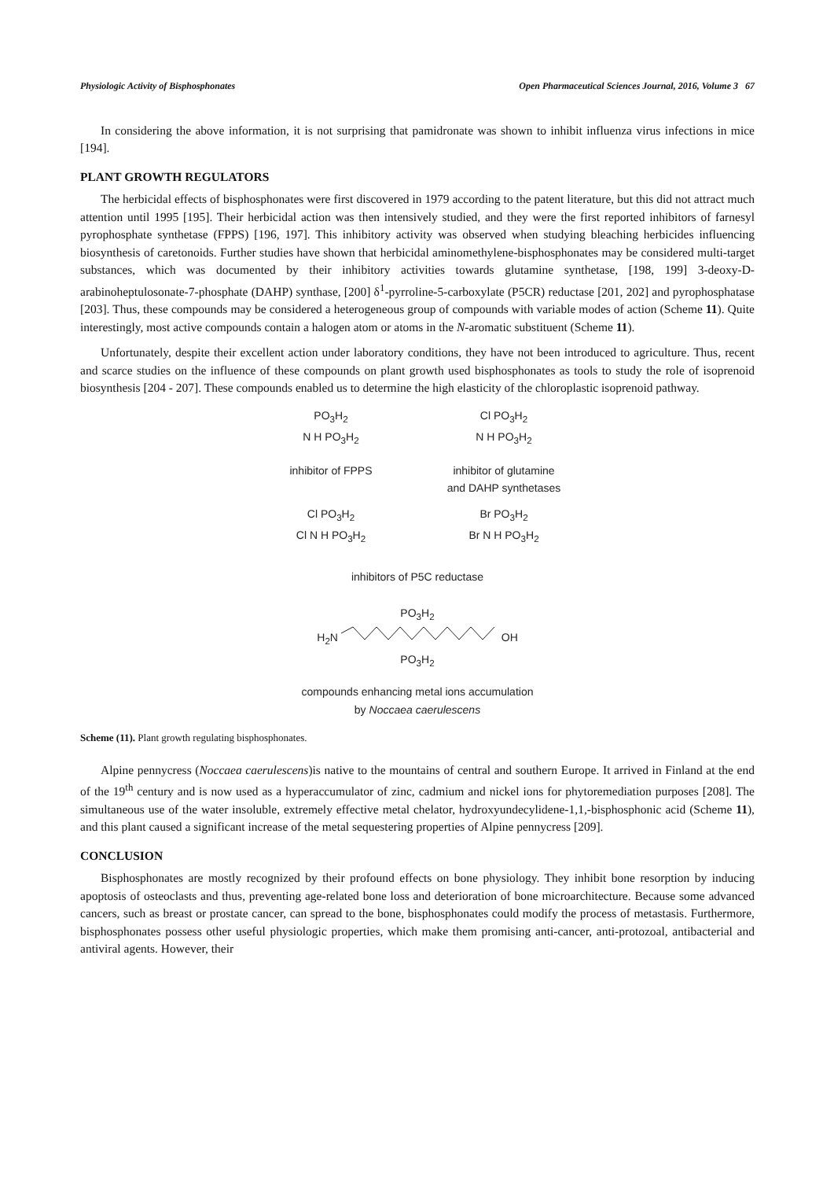Physiologic Activity of Bisphosphonates Open Pharmaceutical Sciences Journal, 2016, Volume 3 67
In considering the above information, it is not surprising that pamidronate was shown to inhibit influenza virus infections in mice [194].
PLANT GROWTH REGULATORS
The herbicidal effects of bisphosphonates were first discovered in 1979 according to the patent literature, but this did not attract much attention until 1995 [195]. Their herbicidal action was then intensively studied, and they were the first reported inhibitors of farnesyl pyrophosphate synthetase (FPPS) [196, 197]. This inhibitory activity was observed when studying bleaching herbicides influencing biosynthesis of caretonoids. Further studies have shown that herbicidal aminomethylene-bisphosphonates may be considered multi-target substances, which was documented by their inhibitory activities towards glutamine synthetase, [198, 199] 3-deoxy-D-arabinoheptulosonate-7-phosphate (DAHP) synthase, [200] δ<sup>1</sup>-pyrroline-5-carboxylate (P5CR) reductase [201, 202] and pyrophosphatase [203]. Thus, these compounds may be considered a heterogeneous group of compounds with variable modes of action (Scheme 11). Quite interestingly, most active compounds contain a halogen atom or atoms in the N-aromatic substituent (Scheme 11).
Unfortunately, despite their excellent action under laboratory conditions, they have not been introduced to agriculture. Thus, recent and scarce studies on the influence of these compounds on plant growth used bisphosphonates as tools to study the role of isoprenoid biosynthesis [204 - 207]. These compounds enabled us to determine the high elasticity of the chloroplastic isoprenoid pathway.
PO<sub>3</sub>H<sub>2</sub>
N H PO<sub>3</sub>H<sub>2</sub>
inhibitor of FPPS
Cl PO<sub>3</sub>H<sub>2</sub>
N H PO<sub>3</sub>H<sub>2</sub>
inhibitor of glutamine
and DAHP synthetases
Cl PO<sub>3</sub>H<sub>2</sub>
Cl N H PO<sub>3</sub>H<sub>2</sub>
Br PO<sub>3</sub>H<sub>2</sub>
Br N H PO<sub>3</sub>H<sub>2</sub>
inhibitors of P5C reductase
PO<sub>3</sub>H<sub>2</sub>
H<sub>2</sub>N OH
PO<sub>3</sub>H<sub>2</sub>
compounds enhancing metal ions accumulation
by Noccaea caerulescens
Scheme (11). Plant growth regulating bisphosphonates.
Alpine pennycress (Noccaea caerulescens)is native to the mountains of central and southern Europe. It arrived in Finland at the end of the 19<sup>th</sup> century and is now used as a hyperaccumulator of zinc, cadmium and nickel ions for phytoremediation purposes [208]. The simultaneous use of the water insoluble, extremely effective metal chelator, hydroxyundecylidene-1,1,-bisphosphonic acid (Scheme 11), and this plant caused a significant increase of the metal sequestering properties of Alpine pennycress [209].
CONCLUSION
Bisphosphonates are mostly recognized by their profound effects on bone physiology. They inhibit bone resorption by inducing apoptosis of osteoclasts and thus, preventing age-related bone loss and deterioration of bone microarchitecture. Because some advanced cancers, such as breast or prostate cancer, can spread to the bone, bisphosphonates could modify the process of metastasis. Furthermore, bisphosphonates possess other useful physiologic properties, which make them promising anti-cancer, anti-protozoal, antibacterial and antiviral agents. However, their